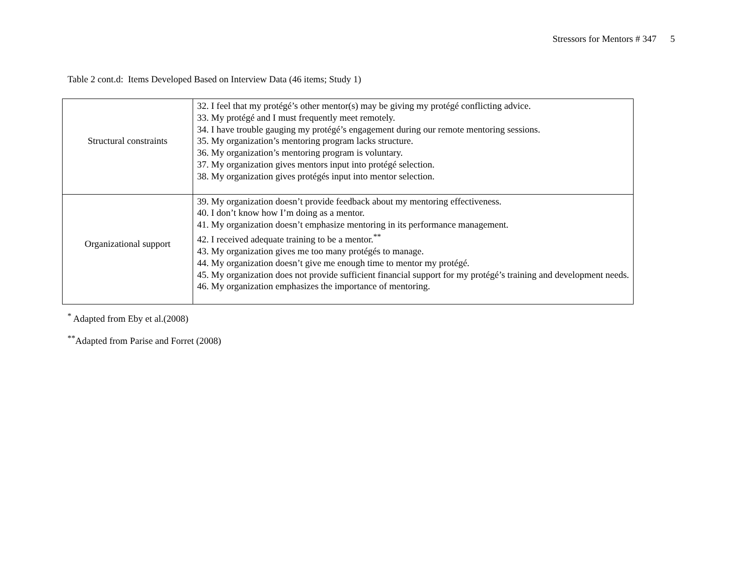Stressors for Mentors # 347 5
Table 2 cont.d: Items Developed Based on Interview Data (46 items; Study 1)
| Structural constraints | 32. I feel that my protégé’s other mentor(s) may be giving my protégé conflicting advice. 33. My protégé and I must frequently meet remotely. 34. I have trouble gauging my protégé’s engagement during our remote mentoring sessions. 35. My organization’s mentoring program lacks structure. 36. My organization’s mentoring program is voluntary. 37. My organization gives mentors input into protégé selection. 38. My organization gives protégés input into mentor selection. |
| Organizational support | 39. My organization doesn’t provide feedback about my mentoring effectiveness. 40. I don’t know how I’m doing as a mentor. 41. My organization doesn’t emphasize mentoring in its performance management. 42. I received adequate training to be a mentor.<sup>**</sup> 43. My organization gives me too many protégés to manage. 44. My organization doesn’t give me enough time to mentor my protégé. 45. My organization does not provide sufficient financial support for my protégé’s training and development needs. 46. My organization emphasizes the importance of mentoring. |
<sup>*</sup> Adapted from Eby et al.(2008)
<sup>**</sup> Adapted from Parise and Forret (2008)